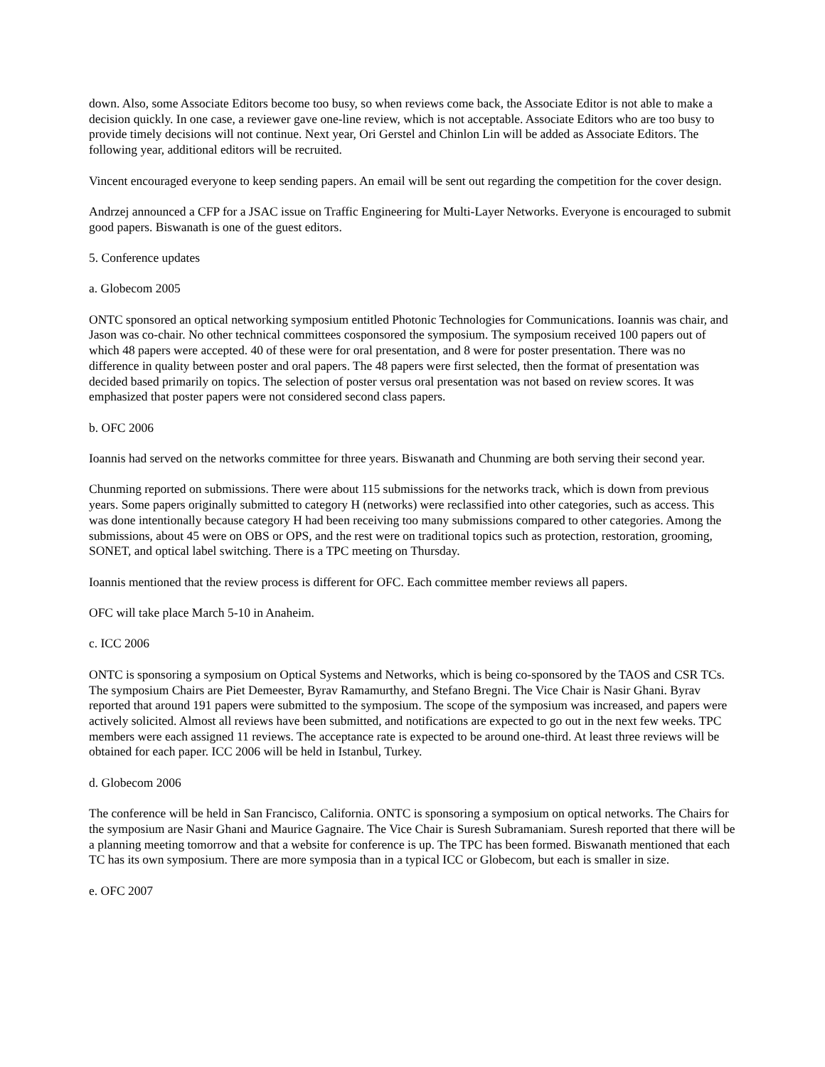down. Also, some Associate Editors become too busy, so when reviews come back, the Associate Editor is not able to make a decision quickly. In one case, a reviewer gave one-line review, which is not acceptable. Associate Editors who are too busy to provide timely decisions will not continue. Next year, Ori Gerstel and Chinlon Lin will be added as Associate Editors. The following year, additional editors will be recruited.
Vincent encouraged everyone to keep sending papers. An email will be sent out regarding the competition for the cover design.
Andrzej announced a CFP for a JSAC issue on Traffic Engineering for Multi-Layer Networks. Everyone is encouraged to submit good papers. Biswanath is one of the guest editors.
5. Conference updates
a. Globecom 2005
ONTC sponsored an optical networking symposium entitled Photonic Technologies for Communications. Ioannis was chair, and Jason was co-chair. No other technical committees cosponsored the symposium. The symposium received 100 papers out of which 48 papers were accepted. 40 of these were for oral presentation, and 8 were for poster presentation. There was no difference in quality between poster and oral papers. The 48 papers were first selected, then the format of presentation was decided based primarily on topics. The selection of poster versus oral presentation was not based on review scores. It was emphasized that poster papers were not considered second class papers.
b. OFC 2006
Ioannis had served on the networks committee for three years. Biswanath and Chunming are both serving their second year.
Chunming reported on submissions. There were about 115 submissions for the networks track, which is down from previous years. Some papers originally submitted to category H (networks) were reclassified into other categories, such as access. This was done intentionally because category H had been receiving too many submissions compared to other categories. Among the submissions, about 45 were on OBS or OPS, and the rest were on traditional topics such as protection, restoration, grooming, SONET, and optical label switching. There is a TPC meeting on Thursday.
Ioannis mentioned that the review process is different for OFC. Each committee member reviews all papers.
OFC will take place March 5-10 in Anaheim.
c. ICC 2006
ONTC is sponsoring a symposium on Optical Systems and Networks, which is being co-sponsored by the TAOS and CSR TCs. The symposium Chairs are Piet Demeester, Byrav Ramamurthy, and Stefano Bregni. The Vice Chair is Nasir Ghani. Byrav reported that around 191 papers were submitted to the symposium. The scope of the symposium was increased, and papers were actively solicited. Almost all reviews have been submitted, and notifications are expected to go out in the next few weeks. TPC members were each assigned 11 reviews. The acceptance rate is expected to be around one-third. At least three reviews will be obtained for each paper. ICC 2006 will be held in Istanbul, Turkey.
d. Globecom 2006
The conference will be held in San Francisco, California. ONTC is sponsoring a symposium on optical networks. The Chairs for the symposium are Nasir Ghani and Maurice Gagnaire. The Vice Chair is Suresh Subramaniam. Suresh reported that there will be a planning meeting tomorrow and that a website for conference is up. The TPC has been formed. Biswanath mentioned that each TC has its own symposium. There are more symposia than in a typical ICC or Globecom, but each is smaller in size.
e. OFC 2007